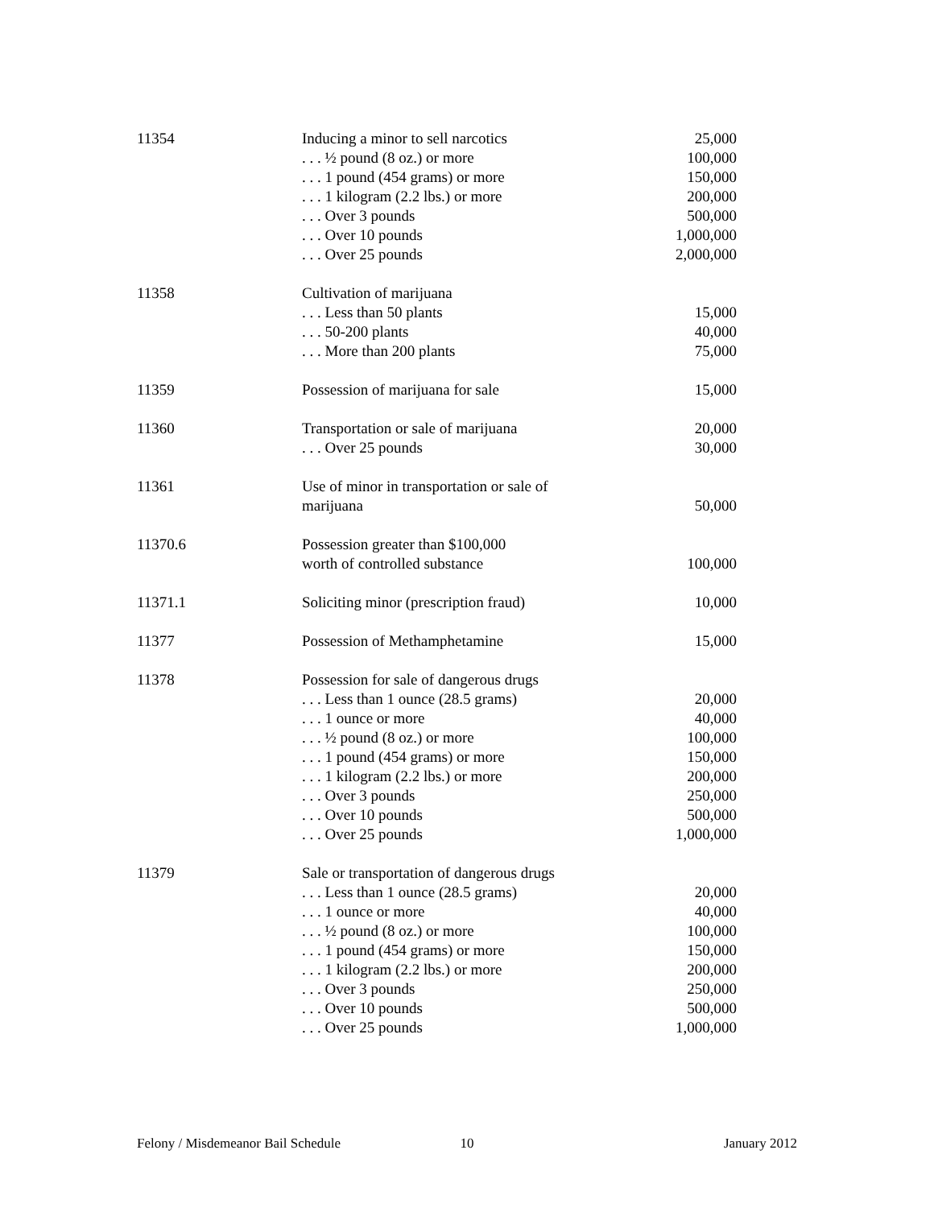| 11354 | Inducing a minor to sell narcotics | 25,000 |
| | . . . ½ pound (8 oz.) or more | 100,000 |
| | . . . 1 pound (454 grams) or more | 150,000 |
| | . . . 1 kilogram (2.2 lbs.) or more | 200,000 |
| | . . . Over 3 pounds | 500,000 |
| | . . . Over 10 pounds | 1,000,000 |
| | . . . Over 25 pounds | 2,000,000 |
| 11358 | Cultivation of marijuana | |
| | . . . Less than 50 plants | 15,000 |
| | . . . 50-200 plants | 40,000 |
| | . . . More than 200 plants | 75,000 |
| 11359 | Possession of marijuana for sale | 15,000 |
| 11360 | Transportation or sale of marijuana | 20,000 |
| | . . . Over 25 pounds | 30,000 |
| 11361 | Use of minor in transportation or sale of | |
| | marijuana | 50,000 |
| 11370.6 | Possession greater than $100,000 | |
| | worth of controlled substance | 100,000 |
| 11371.1 | Soliciting minor (prescription fraud) | 10,000 |
| 11377 | Possession of Methamphetamine | 15,000 |
| 11378 | Possession for sale of dangerous drugs | |
| | . . . Less than 1 ounce (28.5 grams) | 20,000 |
| | . . . 1 ounce or more | 40,000 |
| | . . . ½ pound (8 oz.) or more | 100,000 |
| | . . . 1 pound (454 grams) or more | 150,000 |
| | . . . 1 kilogram (2.2 lbs.) or more | 200,000 |
| | . . . Over 3 pounds | 250,000 |
| | . . . Over 10 pounds | 500,000 |
| | . . . Over 25 pounds | 1,000,000 |
| 11379 | Sale or transportation of dangerous drugs | |
| | . . . Less than 1 ounce (28.5 grams) | 20,000 |
| | . . . 1 ounce or more | 40,000 |
| | . . . ½ pound (8 oz.) or more | 100,000 |
| | . . . 1 pound (454 grams) or more | 150,000 |
| | . . . 1 kilogram (2.2 lbs.) or more | 200,000 |
| | . . . Over 3 pounds | 250,000 |
| | . . . Over 10 pounds | 500,000 |
| | . . . Over 25 pounds | 1,000,000 |
Felony / Misdemeanor Bail Schedule
10 January 2012